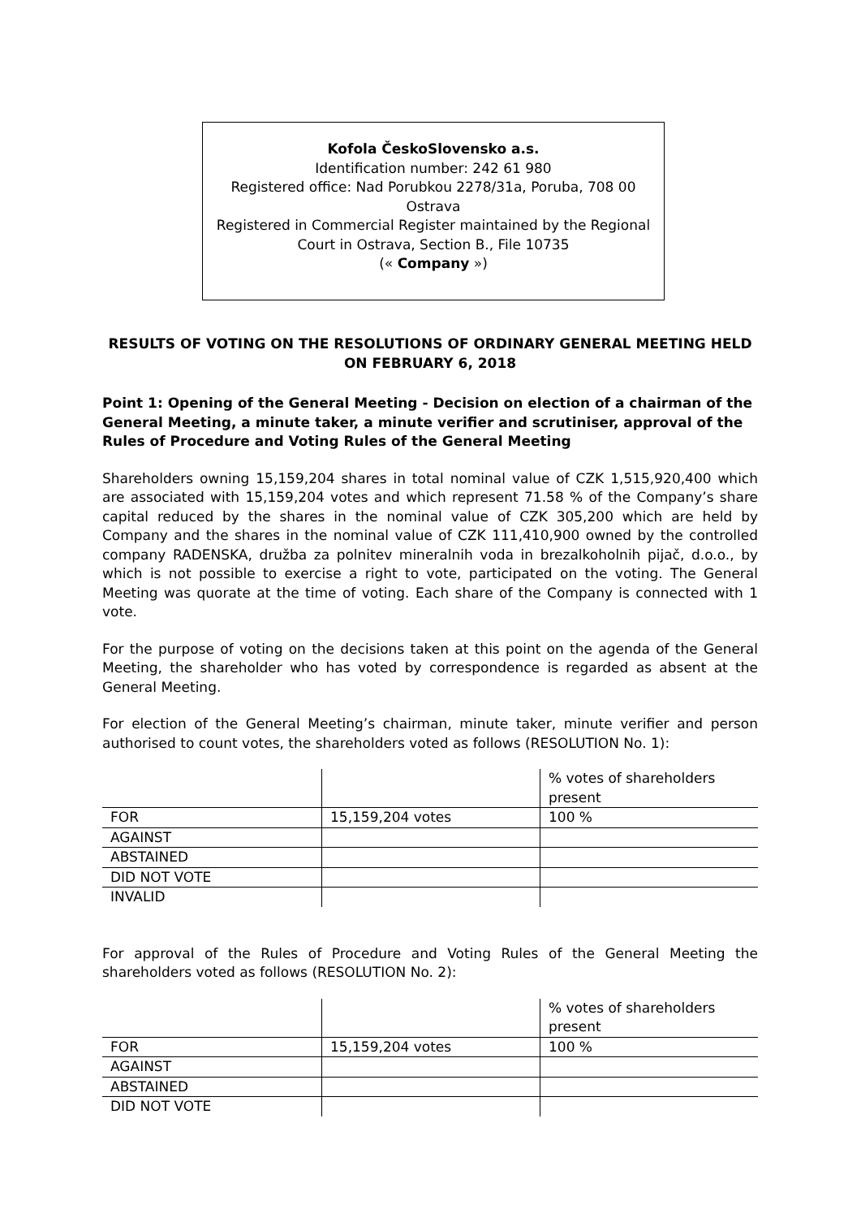Kofola ČeskoSlovensko a.s.
Identification number: 242 61 980
Registered office: Nad Porubkou 2278/31a, Poruba, 708 00
Ostrava
Registered in Commercial Register maintained by the Regional
Court in Ostrava, Section B., File 10735
(« Company »)
RESULTS OF VOTING ON THE RESOLUTIONS OF ORDINARY GENERAL MEETING HELD ON FEBRUARY 6, 2018
Point 1: Opening of the General Meeting - Decision on election of a chairman of the General Meeting, a minute taker, a minute verifier and scrutiniser, approval of the Rules of Procedure and Voting Rules of the General Meeting
Shareholders owning 15,159,204 shares in total nominal value of CZK 1,515,920,400 which are associated with 15,159,204 votes and which represent 71.58 % of the Company’s share capital reduced by the shares in the nominal value of CZK 305,200 which are held by Company and the shares in the nominal value of CZK 111,410,900 owned by the controlled company RADENSKA, družba za polnitev mineralnih voda in brezalkoholnih pijač, d.o.o., by which is not possible to exercise a right to vote, participated on the voting. The General Meeting was quorate at the time of voting. Each share of the Company is connected with 1 vote.
For the purpose of voting on the decisions taken at this point on the agenda of the General Meeting, the shareholder who has voted by correspondence is regarded as absent at the General Meeting.
For election of the General Meeting’s chairman, minute taker, minute verifier and person authorised to count votes, the shareholders voted as follows (RESOLUTION No. 1):
| | | % votes of shareholders present |
| FOR | 15,159,204 votes | 100 % |
| AGAINST | | |
| ABSTAINED | | |
| DID NOT VOTE | | |
| INVALID | | |
For approval of the Rules of Procedure and Voting Rules of the General Meeting the shareholders voted as follows (RESOLUTION No. 2):
| | | % votes of shareholders present |
| FOR | 15,159,204 votes | 100 % |
| AGAINST | | |
| ABSTAINED | | |
| DID NOT VOTE | | |